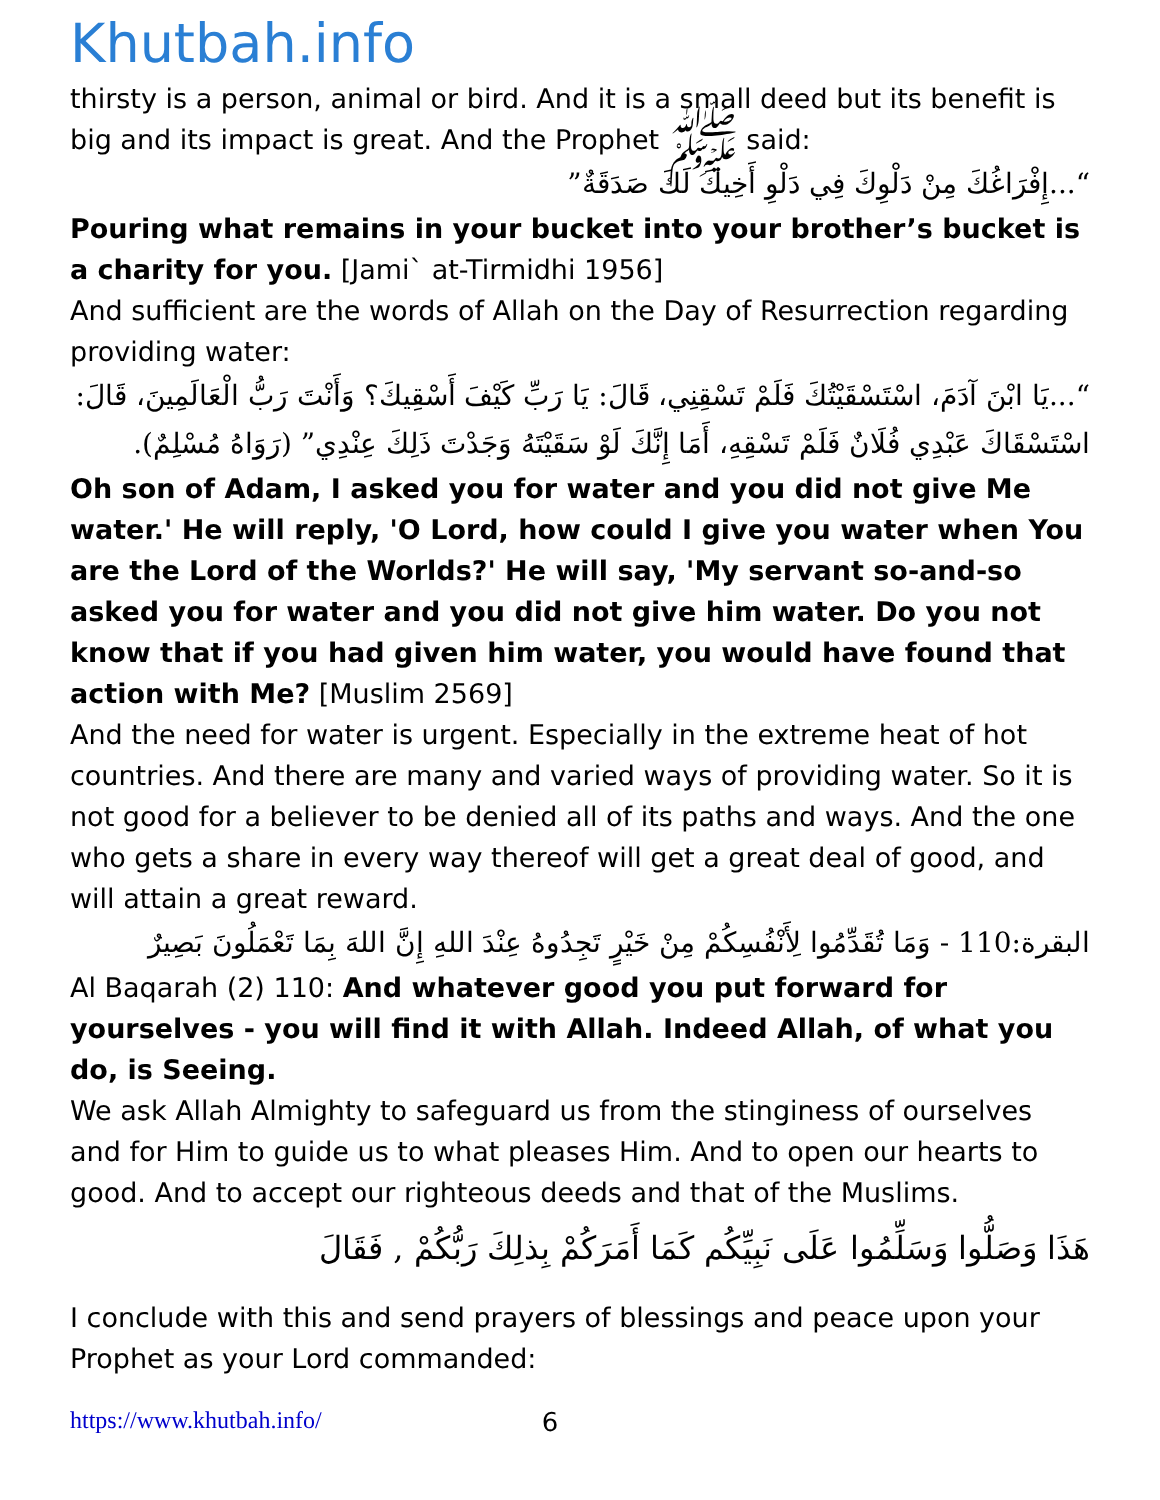Khutbah.info
thirsty is a person, animal or bird. And it is a small deed but its benefit is big and its impact is great. And the Prophet ﷺ said:
“...إِفْرَاغُكَ مِنْ دَلْوِكَ فِي دَلْوِ أَخِيكَ لَكَ صَدَقَةٌ”
Pouring what remains in your bucket into your brother’s bucket is a charity for you. [Jami` at-Tirmidhi 1956]
And sufficient are the words of Allah on the Day of Resurrection regarding providing water:
“...يَا ابْنَ آدَمَ، اسْتَسْقَيْتُكَ فَلَمْ تَسْقِنِي، قَالَ: يَا رَبِّ كَيْفَ أَسْقِيكَ؟ وَأَنْتَ رَبُّ الْعَالَمِينَ، قَالَ: اسْتَسْقَاكَ عَبْدِي فُلَانٌ فَلَمْ تَسْقِهِ، أَمَا إِنَّكَ لَوْ سَقَيْتَهُ وَجَدْتَ ذَلِكَ عِنْدِي” (رَوَاهُ مُسْلِمٌ).
Oh son of Adam, I asked you for water and you did not give Me water.' He will reply, 'O Lord, how could I give you water when You are the Lord of the Worlds?' He will say, 'My servant so-and-so asked you for water and you did not give him water. Do you not know that if you had given him water, you would have found that action with Me? [Muslim 2569]
And the need for water is urgent. Especially in the extreme heat of hot countries. And there are many and varied ways of providing water. So it is not good for a believer to be denied all of its paths and ways. And the one who gets a share in every way thereof will get a great deal of good, and will attain a great reward.
البقرة:110 - وَمَا تُقَدِّمُوا لِأَنْفُسِكُمْ مِنْ خَيْرٍ تَجِدُوهُ عِنْدَ اللهِ إِنَّ اللهَ بِمَا تَعْمَلُونَ بَصِيرٌ
Al Baqarah (2) 110: And whatever good you put forward for yourselves - you will find it with Allah. Indeed Allah, of what you do, is Seeing.
We ask Allah Almighty to safeguard us from the stinginess of ourselves and for Him to guide us to what pleases Him. And to open our hearts to good. And to accept our righteous deeds and that of the Muslims.
هَذَا وَصَلُّوا وَسَلِّمُوا عَلَى نَبِيِّكُم كَمَا أَمَرَكُمْ بِذلِكَ رَبُّكُمْ , فَقَالَ
I conclude with this and send prayers of blessings and peace upon your Prophet as your Lord commanded:
https://www.khutbah.info/ 6